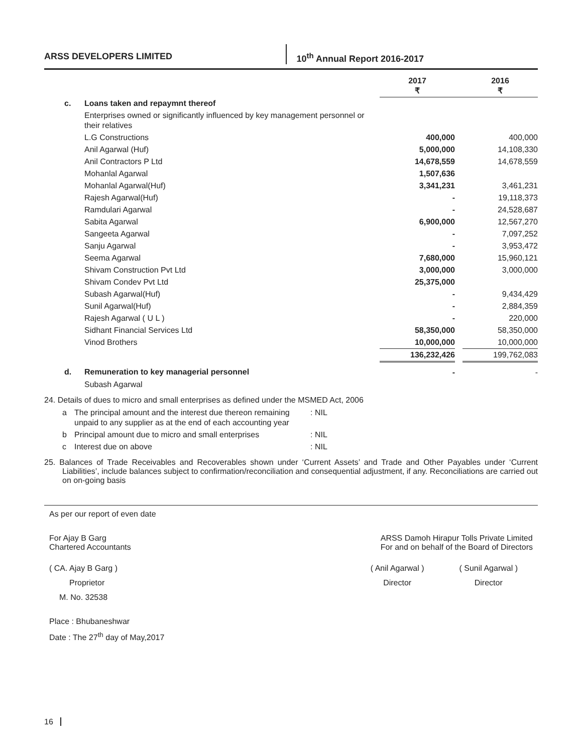ARSS DEVELOPERS LIMITED 10<sup>th</sup> Annual Report 2016-2017
| | | 2017 ₹ | | 2016 ₹ |
| --- | --- | --- | --- | --- |
| c. | Loans taken and repaymnt thereof | | | |
| | Enterprises owned or significantly influenced by key management personnel or their relatives | | | |
| | L.G Constructions | 400,000 | | 400,000 |
| | Anil Agarwal (Huf) | 5,000,000 | | 14,108,330 |
| | Anil Contractors P Ltd | 14,678,559 | | 14,678,559 |
| | Mohanlal Agarwal | 1,507,636 | | |
| | Mohanlal Agarwal(Huf) | 3,341,231 | | 3,461,231 |
| | Rajesh Agarwal(Huf) | - | | 19,118,373 |
| | Ramdulari Agarwal | - | | 24,528,687 |
| | Sabita Agarwal | 6,900,000 | | 12,567,270 |
| | Sangeeta Agarwal | - | | 7,097,252 |
| | Sanju Agarwal | - | | 3,953,472 |
| | Seema Agarwal | 7,680,000 | | 15,960,121 |
| | Shivam Construction Pvt Ltd | 3,000,000 | | 3,000,000 |
| | Shivam Condev Pvt Ltd | 25,375,000 | | |
| | Subash Agarwal(Huf) | - | | 9,434,429 |
| | Sunil Agarwal(Huf) | - | | 2,884,359 |
| | Rajesh Agarwal ( U L ) | - | | 220,000 |
| | Sidhant Financial Services Ltd | 58,350,000 | | 58,350,000 |
| | Vinod Brothers | 10,000,000 | | 10,000,000 |
| | | 136,232,426 | | 199,762,083 |
| d. | Remuneration to key managerial personnel | - | | - |
| | Subash Agarwal | | | |
24. Details of dues to micro and small enterprises as defined under the MSMED Act, 2006
| a | The principal amount and the interest due thereon remaining unpaid to any supplier as at the end of each accounting year | : NIL |
| b | Principal amount due to micro and small enterprises | : NIL |
| c | Interest due on above | : NIL |
25. Balances of Trade Receivables and Recoverables shown under ‘Current Assets’ and Trade and Other Payables under ‘Current Liabilities’, include balances subject to confirmation/reconciliation and consequential adjustment, if any. Reconciliations are carried out on on-going basis
As per our report of even date
For Ajay B Garg
Chartered Accountants
ARSS Damoh Hirapur Tolls Private Limited
For and on behalf of the Board of Directors
( CA. Ajay B Garg )
Proprietor
M. No. 32538
( Anil Agarwal )
Director
( Sunil Agarwal )
Director
Place : Bhubaneshwar
Date : The 27<sup>th</sup> day of May,2017
16